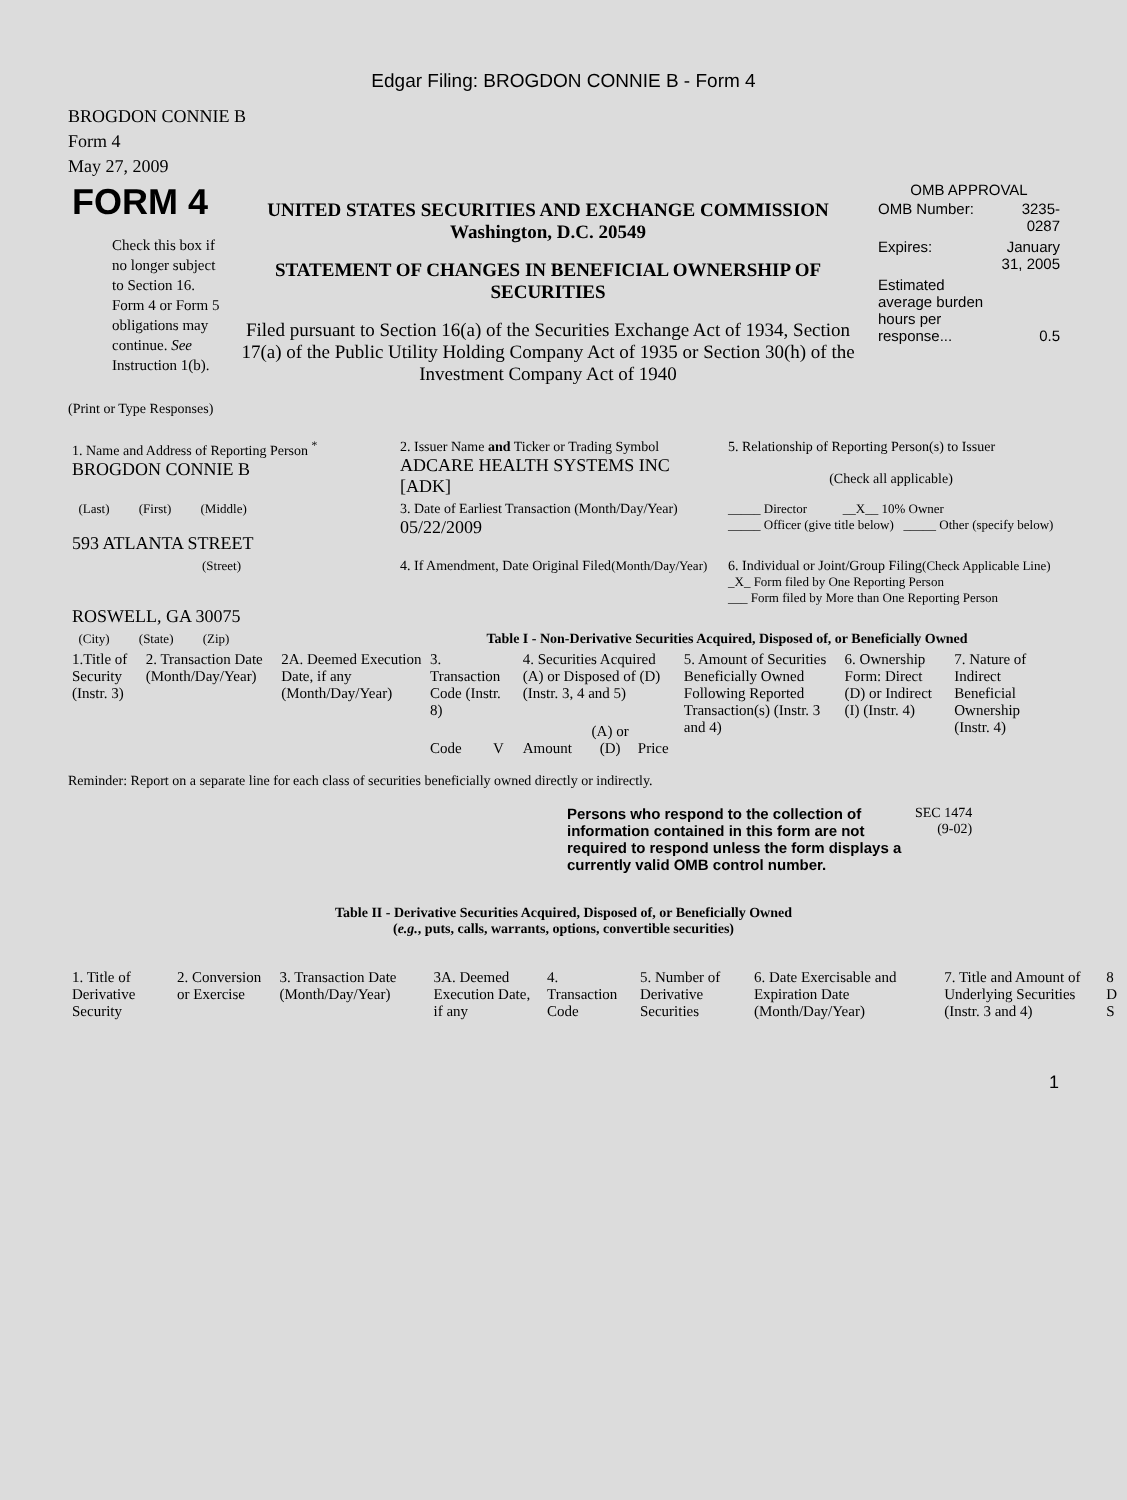Edgar Filing: BROGDON CONNIE B - Form 4
BROGDON CONNIE B
Form 4
May 27, 2009
| FORM 4 Check this box if no longer subject to Section 16. Form 4 or Form 5 obligations may continue. See Instruction 1(b). | UNITED STATES SECURITIES AND EXCHANGE COMMISSION Washington, D.C. 20549 STATEMENT OF CHANGES IN BENEFICIAL OWNERSHIP OF SECURITIES Filed pursuant to Section 16(a) of the Securities Exchange Act of 1934, Section 17(a) of the Public Utility Holding Company Act of 1935 or Section 30(h) of the Investment Company Act of 1940 | OMB APPROVAL / OMB Number: / 3235-0287 / / Expires: / January 31, 2005 / / Estimated average burden hours per response... / 0.5 / |
(Print or Type Responses)
| 1. Name and Address of Reporting Person <sup>*</sup> BROGDON CONNIE B | 2. Issuer Name and Ticker or Trading Symbol ADCARE HEALTH SYSTEMS INC [ADK] | 5. Relationship of Reporting Person(s) to Issuer (Check all applicable) |
| (Last) (First) (Middle) 593 ATLANTA STREET | 3. Date of Earliest Transaction (Month/Day/Year) 05/22/2009 | _____ Director __X__ 10% Owner _____ Officer (give title below) _____ Other (specify below) |
| (Street) ROSWELL, GA 30075 | 4. If Amendment, Date Original Filed (Month/Day/Year) | 6. Individual or Joint/Group Filing (Check Applicable Line) _X_ Form filed by One Reporting Person ___ Form filed by More than One Reporting Person |
| (City) (State) (Zip) | Table I - Non-Derivative Securities Acquired, Disposed of, or Beneficially Owned | |
| 1.Title of Security (Instr. 3) | 2. Transaction Date (Month/Day/Year) | 2A. Deemed Execution Date, if any (Month/Day/Year) | 3. Transaction Code (Instr. 8) | | 4. Securities Acquired (A) or Disposed of (D) (Instr. 3, 4 and 5) | | | 5. Amount of Securities Beneficially Owned Following Reported Transaction(s) (Instr. 3 and 4) | 6. Ownership Form: Direct (D) or Indirect (I) (Instr. 4) | 7. Nature of Indirect Beneficial Ownership (Instr. 4) |
| --- | --- | --- | --- | --- | --- | --- | --- | --- | --- | --- |
| | | | Code | V | Amount | (A) or (D) | Price | | | |
Reminder: Report on a separate line for each class of securities beneficially owned directly or indirectly.
| Persons who respond to the collection of information contained in this form are not required to respond unless the form displays a currently valid OMB control number. | SEC 1474 (9-02) |
Table II - Derivative Securities Acquired, Disposed of, or Beneficially Owned
(e.g., puts, calls, warrants, options, convertible securities)
| 1. Title of Derivative Security | 2. Conversion or Exercise | 3. Transaction Date (Month/Day/Year) | 3A. Deemed Execution Date, if any | 4. Transaction Code | 5. Number of Derivative Securities | 6. Date Exercisable and Expiration Date (Month/Day/Year) | 7. Title and Amount of Underlying Securities (Instr. 3 and 4) | 8 D S |
| --- | --- | --- | --- | --- | --- | --- | --- | --- |
1